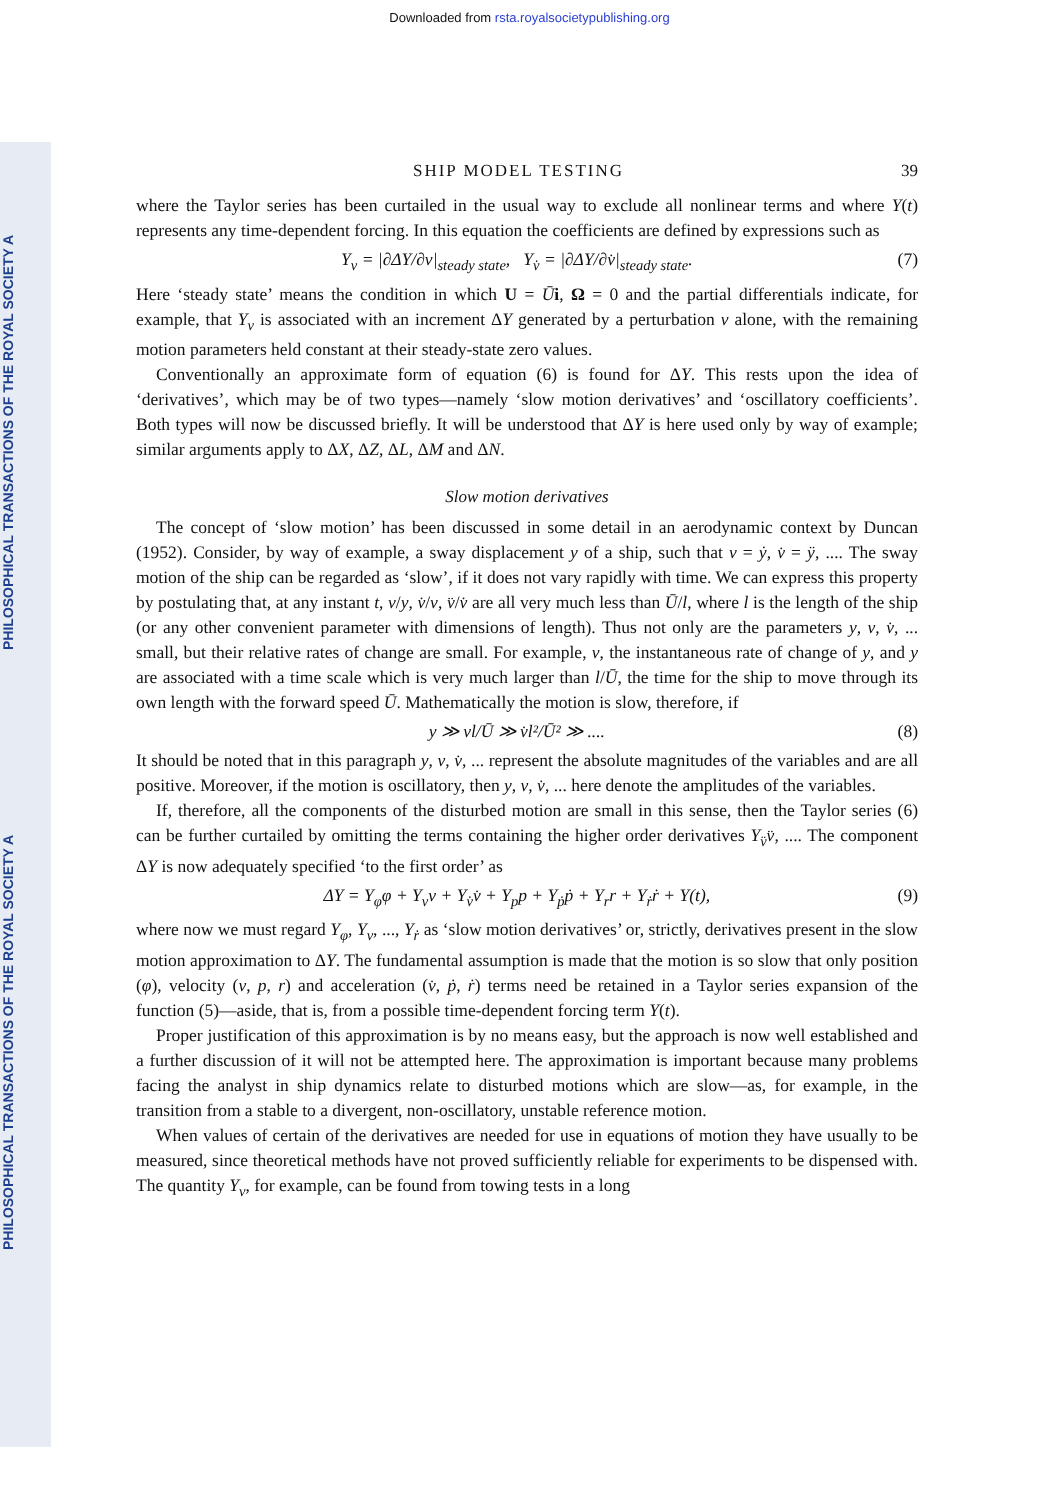Downloaded from rsta.royalsocietypublishing.org
PHILOSOPHICAL TRANSACTIONS OF THE ROYAL SOCIETY A
PHILOSOPHICAL TRANSACTIONS OF THE ROYAL SOCIETY A
SHIP MODEL TESTING 39
where the Taylor series has been curtailed in the usual way to exclude all nonlinear terms and where Y(t) represents any time-dependent forcing. In this equation the coefficients are defined by expressions such as
Y<sub>v</sub> = |∂ΔY/∂v|<sub>steady state</sub>, Y<sub>v̇</sub> = |∂ΔY/∂v̇|<sub>steady state</sub>. (7)
Here ‘steady state’ means the condition in which U = Ūi, Ω = 0 and the partial differentials indicate, for example, that Y<sub>v</sub> is associated with an increment ΔY generated by a perturbation v alone, with the remaining motion parameters held constant at their steady-state zero values.
Conventionally an approximate form of equation (6) is found for ΔY. This rests upon the idea of ‘derivatives’, which may be of two types—namely ‘slow motion derivatives’ and ‘oscillatory coefficients’. Both types will now be discussed briefly. It will be understood that ΔY is here used only by way of example; similar arguments apply to ΔX, ΔZ, ΔL, ΔM and ΔN.
Slow motion derivatives
The concept of ‘slow motion’ has been discussed in some detail in an aerodynamic context by Duncan (1952). Consider, by way of example, a sway displacement y of a ship, such that v = ẏ, v̇ = ÿ, .... The sway motion of the ship can be regarded as ‘slow’, if it does not vary rapidly with time. We can express this property by postulating that, at any instant t, v/y, v̇/v, v̈/v̇ are all very much less than Ū/l, where l is the length of the ship (or any other convenient parameter with dimensions of length). Thus not only are the parameters y, v, v̇, ... small, but their relative rates of change are small. For example, v, the instantaneous rate of change of y, and y are associated with a time scale which is very much larger than l/Ū, the time for the ship to move through its own length with the forward speed Ū. Mathematically the motion is slow, therefore, if
y ≫ vl/Ū ≫ v̇l²/Ū² ≫ .... (8)
It should be noted that in this paragraph y, v, v̇, ... represent the absolute magnitudes of the variables and are all positive. Moreover, if the motion is oscillatory, then y, v, v̇, ... here denote the amplitudes of the variables.
If, therefore, all the components of the disturbed motion are small in this sense, then the Taylor series (6) can be further curtailed by omitting the terms containing the higher order derivatives Y<sub>v̈</sub>v̈, .... The component ΔY is now adequately specified ‘to the first order’ as
ΔY = Y<sub>φ</sub>φ + Y<sub>v</sub>v + Y<sub>v̇</sub>v̇ + Y<sub>p</sub>p + Y<sub>ṗ</sub>ṗ + Y<sub>r</sub>r + Y<sub>ṙ</sub>ṙ + Y(t), (9)
where now we must regard Y<sub>φ</sub>, Y<sub>v</sub>, ..., Y<sub>ṙ</sub> as ‘slow motion derivatives’ or, strictly, derivatives present in the slow motion approximation to ΔY. The fundamental assumption is made that the motion is so slow that only position (φ), velocity (v, p, r) and acceleration (v̇, ṗ, ṙ) terms need be retained in a Taylor series expansion of the function (5)—aside, that is, from a possible time-dependent forcing term Y(t).
Proper justification of this approximation is by no means easy, but the approach is now well established and a further discussion of it will not be attempted here. The approximation is important because many problems facing the analyst in ship dynamics relate to disturbed motions which are slow—as, for example, in the transition from a stable to a divergent, non-oscillatory, unstable reference motion.
When values of certain of the derivatives are needed for use in equations of motion they have usually to be measured, since theoretical methods have not proved sufficiently reliable for experiments to be dispensed with. The quantity Y<sub>v</sub>, for example, can be found from towing tests in a long